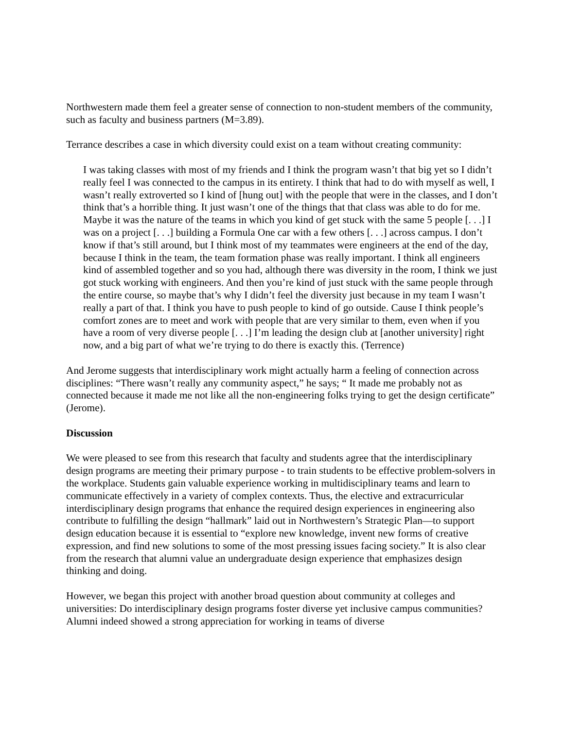Northwestern made them feel a greater sense of connection to non-student members of the community, such as faculty and business partners (M=3.89).
Terrance describes a case in which diversity could exist on a team without creating community:
I was taking classes with most of my friends and I think the program wasn’t that big yet so I didn’t really feel I was connected to the campus in its entirety. I think that had to do with myself as well, I wasn’t really extroverted so I kind of [hung out] with the people that were in the classes, and I don’t think that’s a horrible thing. It just wasn’t one of the things that that class was able to do for me. Maybe it was the nature of the teams in which you kind of get stuck with the same 5 people [. . .] I was on a project [. . .] building a Formula One car with a few others [. . .] across campus. I don’t know if that’s still around, but I think most of my teammates were engineers at the end of the day, because I think in the team, the team formation phase was really important. I think all engineers kind of assembled together and so you had, although there was diversity in the room, I think we just got stuck working with engineers. And then you’re kind of just stuck with the same people through the entire course, so maybe that’s why I didn’t feel the diversity just because in my team I wasn’t really a part of that. I think you have to push people to kind of go outside. Cause I think people’s comfort zones are to meet and work with people that are very similar to them, even when if you have a room of very diverse people [. . .] I’m leading the design club at [another university] right now, and a big part of what we’re trying to do there is exactly this. (Terrence)
And Jerome suggests that interdisciplinary work might actually harm a feeling of connection across disciplines: “There wasn’t really any community aspect,” he says; “ It made me probably not as connected because it made me not like all the non-engineering folks trying to get the design certificate” (Jerome).
Discussion
We were pleased to see from this research that faculty and students agree that the interdisciplinary design programs are meeting their primary purpose - to train students to be effective problem-solvers in the workplace. Students gain valuable experience working in multidisciplinary teams and learn to communicate effectively in a variety of complex contexts. Thus, the elective and extracurricular interdisciplinary design programs that enhance the required design experiences in engineering also contribute to fulfilling the design “hallmark” laid out in Northwestern’s Strategic Plan—to support design education because it is essential to “explore new knowledge, invent new forms of creative expression, and find new solutions to some of the most pressing issues facing society.” It is also clear from the research that alumni value an undergraduate design experience that emphasizes design thinking and doing.
However, we began this project with another broad question about community at colleges and universities: Do interdisciplinary design programs foster diverse yet inclusive campus communities? Alumni indeed showed a strong appreciation for working in teams of diverse